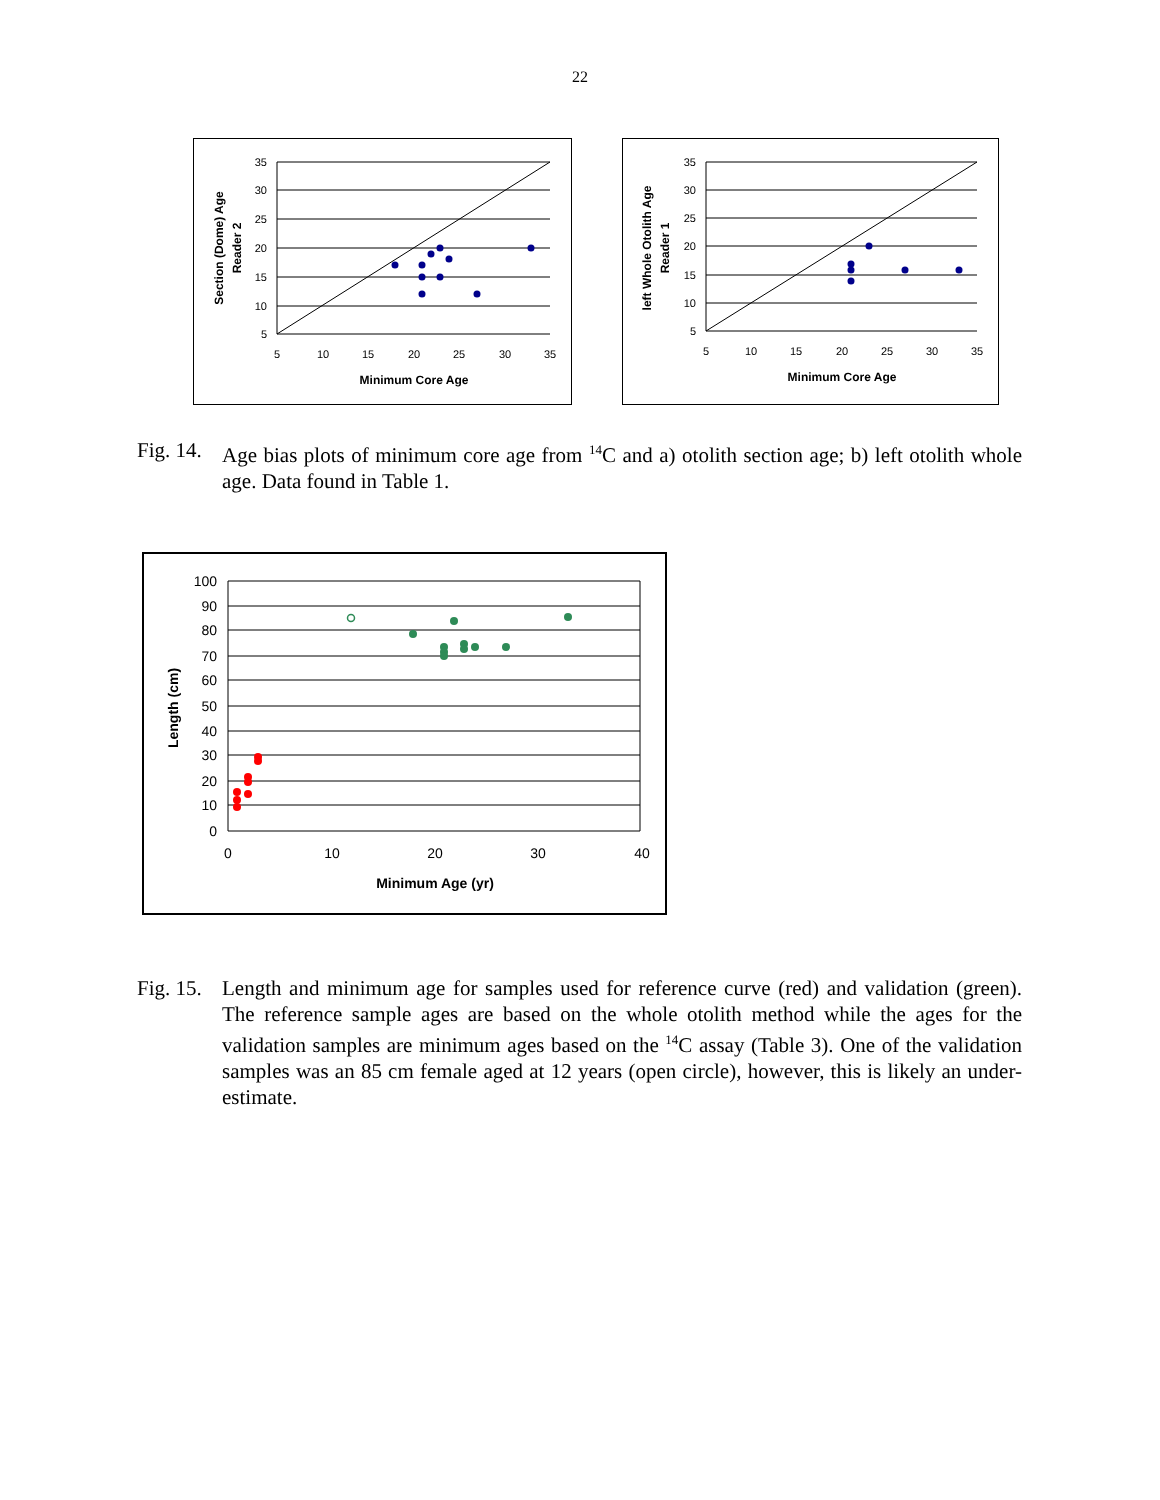22
35
30
25
20
15
10
5
5
10
15
20
25
30
35
Minimum Core Age
Section (Dome) Age
Reader 2
35
30
25
20
15
10
5
5
10
15
20
25
30
35
Minimum Core Age
left Whole Otolith Age
Reader 1
Fig. 14. Age bias plots of minimum core age from <sup>14</sup>C and a) otolith section age; b) left otolith whole age. Data found in Table 1.
100
90
80
70
60
50
40
30
20
10
0
0
10
20
30
40
Minimum Age (yr)
Length (cm)
Fig. 15. Length and minimum age for samples used for reference curve (red) and validation (green). The reference sample ages are based on the whole otolith method while the ages for the validation samples are minimum ages based on the <sup>14</sup>C assay (Table 3). One of the validation samples was an 85 cm female aged at 12 years (open circle), however, this is likely an under-estimate.